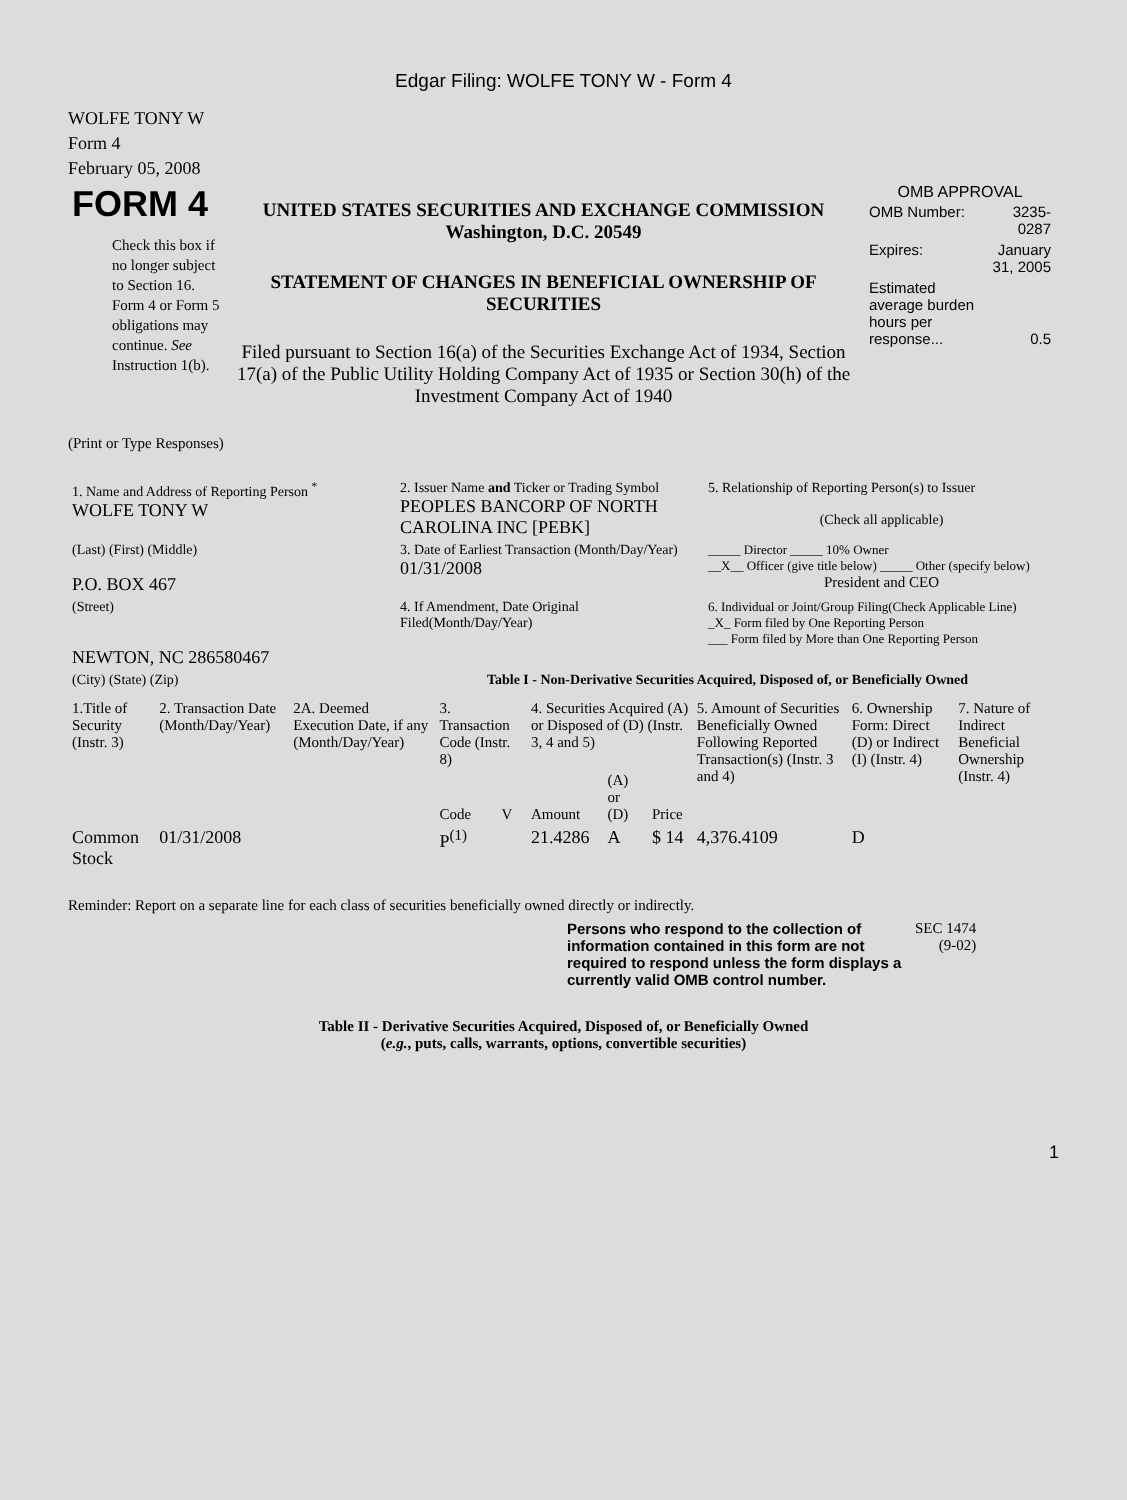Edgar Filing: WOLFE TONY W - Form 4
WOLFE TONY W
Form 4
February 05, 2008
| FORM 4 Check this box if no longer subject to Section 16. Form 4 or Form 5 obligations may continue. See Instruction 1(b). | UNITED STATES SECURITIES AND EXCHANGE COMMISSION Washington, D.C. 20549 STATEMENT OF CHANGES IN BENEFICIAL OWNERSHIP OF SECURITIES Filed pursuant to Section 16(a) of the Securities Exchange Act of 1934, Section 17(a) of the Public Utility Holding Company Act of 1935 or Section 30(h) of the Investment Company Act of 1940 | OMB APPROVAL / OMB Number: / 3235-0287 / / Expires: / January 31, 2005 / / Estimated average burden hours per response... / 0.5 / |
(Print or Type Responses)
| 1. Name and Address of Reporting Person <sup>*</sup> WOLFE TONY W | 2. Issuer Name and Ticker or Trading Symbol PEOPLES BANCORP OF NORTH CAROLINA INC [PEBK] | 5. Relationship of Reporting Person(s) to Issuer (Check all applicable) |
| (Last) (First) (Middle) P.O. BOX 467 | 3. Date of Earliest Transaction (Month/Day/Year) 01/31/2008 | _____ Director _____ 10% Owner __X__ Officer (give title below) _____ Other (specify below) President and CEO |
| (Street) NEWTON, NC 286580467 | 4. If Amendment, Date Original Filed(Month/Day/Year) | 6. Individual or Joint/Group Filing(Check Applicable Line) _X_ Form filed by One Reporting Person ___ Form filed by More than One Reporting Person |
| (City) (State) (Zip) | Table I - Non-Derivative Securities Acquired, Disposed of, or Beneficially Owned | |
| 1.Title of Security (Instr. 3) | 2. Transaction Date (Month/Day/Year) | 2A. Deemed Execution Date, if any (Month/Day/Year) | 3. Transaction Code (Instr. 8) | | 4. Securities Acquired (A) or Disposed of (D) (Instr. 3, 4 and 5) | | | 5. Amount of Securities Beneficially Owned Following Reported Transaction(s) (Instr. 3 and 4) | 6. Ownership Form: Direct (D) or Indirect (I) (Instr. 4) | 7. Nature of Indirect Beneficial Ownership (Instr. 4) |
| --- | --- | --- | --- | --- | --- | --- | --- | --- | --- | --- |
| | | | Code | V | Amount | (A) or (D) | Price | | | |
| Common Stock | 01/31/2008 | | P<sup>(1)</sup> | | 21.4286 | A | $ 14 | 4,376.4109 | D | |
Reminder: Report on a separate line for each class of securities beneficially owned directly or indirectly.
| Persons who respond to the collection of information contained in this form are not required to respond unless the form displays a currently valid OMB control number. | SEC 1474 (9-02) |
Table II - Derivative Securities Acquired, Disposed of, or Beneficially Owned
(e.g., puts, calls, warrants, options, convertible securities)
1